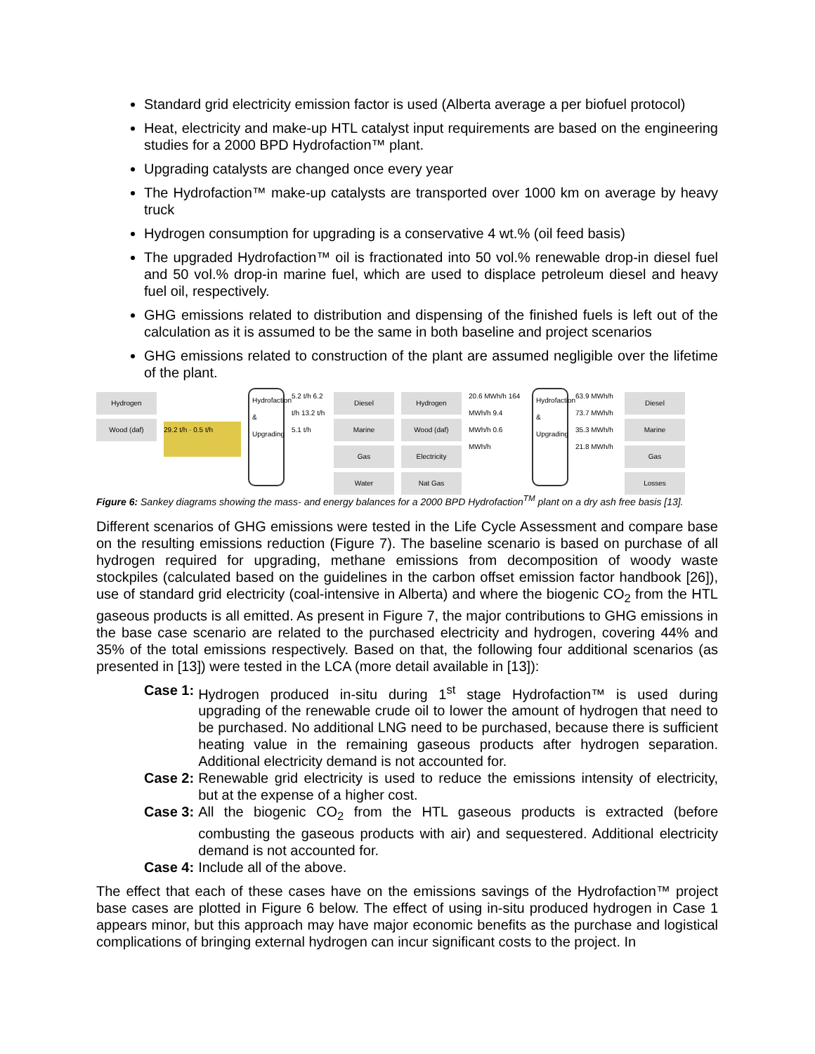Standard grid electricity emission factor is used (Alberta average a per biofuel protocol)
Heat, electricity and make-up HTL catalyst input requirements are based on the engineering studies for a 2000 BPD Hydrofaction™ plant.
Upgrading catalysts are changed once every year
The Hydrofaction™ make-up catalysts are transported over 1000 km on average by heavy truck
Hydrogen consumption for upgrading is a conservative 4 wt.% (oil feed basis)
The upgraded Hydrofaction™ oil is fractionated into 50 vol.% renewable drop-in diesel fuel and 50 vol.% drop-in marine fuel, which are used to displace petroleum diesel and heavy fuel oil, respectively.
GHG emissions related to distribution and dispensing of the finished fuels is left out of the calculation as it is assumed to be the same in both baseline and project scenarios
GHG emissions related to construction of the plant are assumed negligible over the lifetime of the plant.
Hydrogen
Wood (daf)
29.2 t/h · 0.5 t/h
Hydrofaction & Upgrading
5.2 t/h 6.2 t/h 13.2 t/h 5.1 t/h
Diesel
Marine
Gas
Water
Hydrogen
Wood (daf)
Electricity
Nat Gas
20.6 MWh/h 164 MWh/h 9.4 MWh/h 0.6 MWh/h
Hydrofaction & Upgrading
63.9 MWh/h 73.7 MWh/h 35.3 MWh/h 21.8 MWh/h
Diesel
Marine
Gas
Losses
Figure 6: Sankey diagrams showing the mass- and energy balances for a 2000 BPD Hydrofaction<sup>TM</sup> plant on a dry ash free basis [13].
Different scenarios of GHG emissions were tested in the Life Cycle Assessment and compare base on the resulting emissions reduction (Figure 7). The baseline scenario is based on purchase of all hydrogen required for upgrading, methane emissions from decomposition of woody waste stockpiles (calculated based on the guidelines in the carbon offset emission factor handbook [26]), use of standard grid electricity (coal-intensive in Alberta) and where the biogenic CO<sub>2</sub> from the HTL gaseous products is all emitted. As present in Figure 7, the major contributions to GHG emissions in the base case scenario are related to the purchased electricity and hydrogen, covering 44% and 35% of the total emissions respectively. Based on that, the following four additional scenarios (as presented in [13]) were tested in the LCA (more detail available in [13]):
Case 1: Hydrogen produced in-situ during 1<sup>st</sup> stage Hydrofaction™ is used during upgrading of the renewable crude oil to lower the amount of hydrogen that need to be purchased. No additional LNG need to be purchased, because there is sufficient heating value in the remaining gaseous products after hydrogen separation. Additional electricity demand is not accounted for.
Case 2: Renewable grid electricity is used to reduce the emissions intensity of electricity, but at the expense of a higher cost.
Case 3: All the biogenic CO<sub>2</sub> from the HTL gaseous products is extracted (before combusting the gaseous products with air) and sequestered. Additional electricity demand is not accounted for.
Case 4: Include all of the above.
The effect that each of these cases have on the emissions savings of the Hydrofaction™ project base cases are plotted in Figure 6 below. The effect of using in-situ produced hydrogen in Case 1 appears minor, but this approach may have major economic benefits as the purchase and logistical complications of bringing external hydrogen can incur significant costs to the project. In